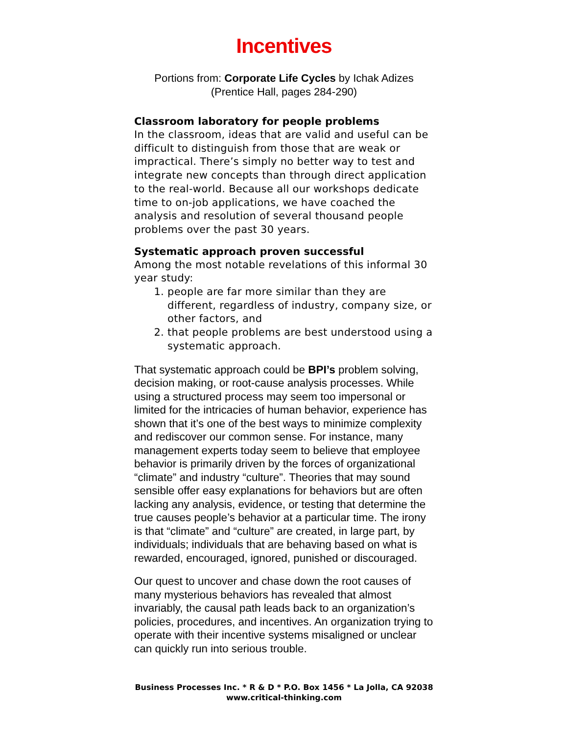Incentives
Portions from: Corporate Life Cycles by Ichak Adizes
(Prentice Hall, pages 284-290)
Classroom laboratory for people problems
In the classroom, ideas that are valid and useful can be difficult to distinguish from those that are weak or impractical. There’s simply no better way to test and integrate new concepts than through direct application to the real-world. Because all our workshops dedicate time to on-job applications, we have coached the analysis and resolution of several thousand people problems over the past 30 years.
Systematic approach proven successful
Among the most notable revelations of this informal 30 year study:
1. people are far more similar than they are different, regardless of industry, company size, or other factors, and
2. that people problems are best understood using a systematic approach.
That systematic approach could be BPI’s problem solving, decision making, or root-cause analysis processes. While using a structured process may seem too impersonal or limited for the intricacies of human behavior, experience has shown that it’s one of the best ways to minimize complexity and rediscover our common sense. For instance, many management experts today seem to believe that employee behavior is primarily driven by the forces of organizational “climate” and industry “culture”. Theories that may sound sensible offer easy explanations for behaviors but are often lacking any analysis, evidence, or testing that determine the true causes people’s behavior at a particular time. The irony is that “climate” and “culture” are created, in large part, by individuals; individuals that are behaving based on what is rewarded, encouraged, ignored, punished or discouraged.
Our quest to uncover and chase down the root causes of many mysterious behaviors has revealed that almost invariably, the causal path leads back to an organization’s policies, procedures, and incentives. An organization trying to operate with their incentive systems misaligned or unclear can quickly run into serious trouble.
Business Processes Inc. * R & D * P.O. Box 1456 * La Jolla, CA 92038
www.critical-thinking.com